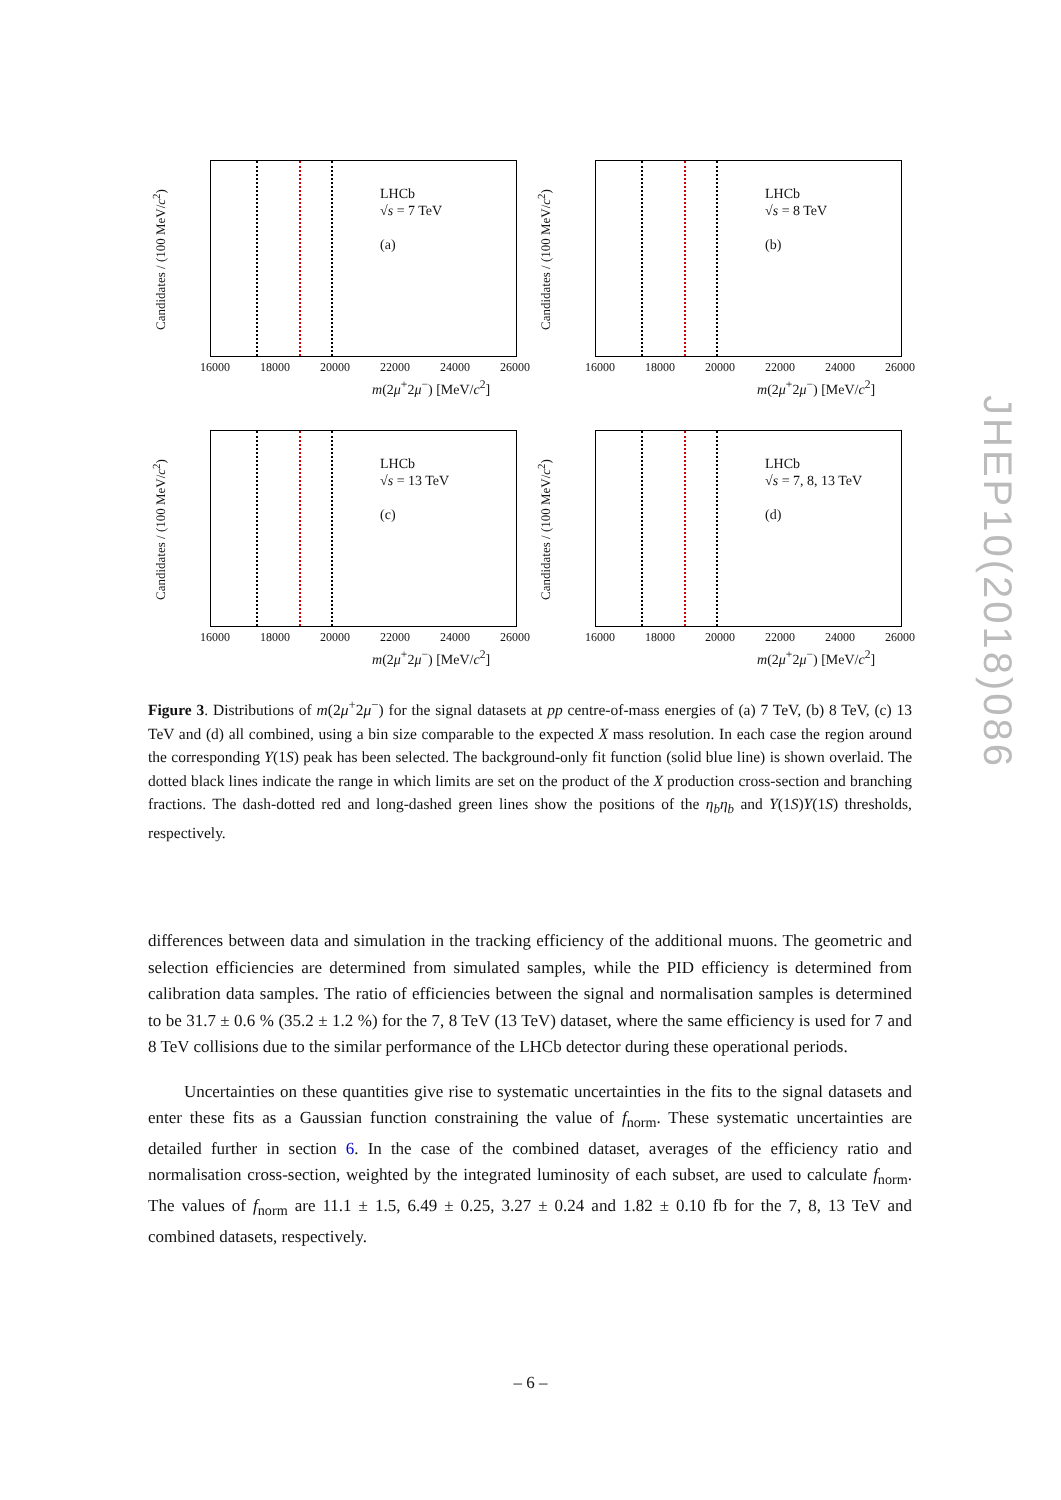Candidates / (100 MeV/c<sup>2</sup>)
LHCb
√s = 7 TeV
(a)
16000 18000 20000 22000 24000 26000
m(2μ<sup>+</sup>2μ<sup>−</sup>) [MeV/c<sup>2</sup>]
Candidates / (100 MeV/c<sup>2</sup>)
LHCb
√s = 8 TeV
(b)
16000 18000 20000 22000 24000 26000
m(2μ<sup>+</sup>2μ<sup>−</sup>) [MeV/c<sup>2</sup>]
Candidates / (100 MeV/c<sup>2</sup>)
LHCb
√s = 13 TeV
(c)
16000 18000 20000 22000 24000 26000
m(2μ<sup>+</sup>2μ<sup>−</sup>) [MeV/c<sup>2</sup>]
Candidates / (100 MeV/c<sup>2</sup>)
LHCb
√s = 7, 8, 13 TeV
(d)
16000 18000 20000 22000 24000 26000
m(2μ<sup>+</sup>2μ<sup>−</sup>) [MeV/c<sup>2</sup>]
Figure 3. Distributions of m(2μ<sup>+</sup>2μ<sup>−</sup>) for the signal datasets at pp centre-of-mass energies of (a) 7 TeV, (b) 8 TeV, (c) 13 TeV and (d) all combined, using a bin size comparable to the expected X mass resolution. In each case the region around the corresponding Υ(1S) peak has been selected. The background-only fit function (solid blue line) is shown overlaid. The dotted black lines indicate the range in which limits are set on the product of the X production cross-section and branching fractions. The dash-dotted red and long-dashed green lines show the positions of the η<sub>b</sub>η<sub>b</sub> and Υ(1S)Υ(1S) thresholds, respectively.
differences between data and simulation in the tracking efficiency of the additional muons. The geometric and selection efficiencies are determined from simulated samples, while the PID efficiency is determined from calibration data samples. The ratio of efficiencies between the signal and normalisation samples is determined to be 31.7 ± 0.6 % (35.2 ± 1.2 %) for the 7, 8 TeV (13 TeV) dataset, where the same efficiency is used for 7 and 8 TeV collisions due to the similar performance of the LHCb detector during these operational periods.
Uncertainties on these quantities give rise to systematic uncertainties in the fits to the signal datasets and enter these fits as a Gaussian function constraining the value of f<sub>norm</sub>. These systematic uncertainties are detailed further in section 6. In the case of the combined dataset, averages of the efficiency ratio and normalisation cross-section, weighted by the integrated luminosity of each subset, are used to calculate f<sub>norm</sub>. The values of f<sub>norm</sub> are 11.1 ± 1.5, 6.49 ± 0.25, 3.27 ± 0.24 and 1.82 ± 0.10 fb for the 7, 8, 13 TeV and combined datasets, respectively.
JHEP10(2018)086
– 6 –